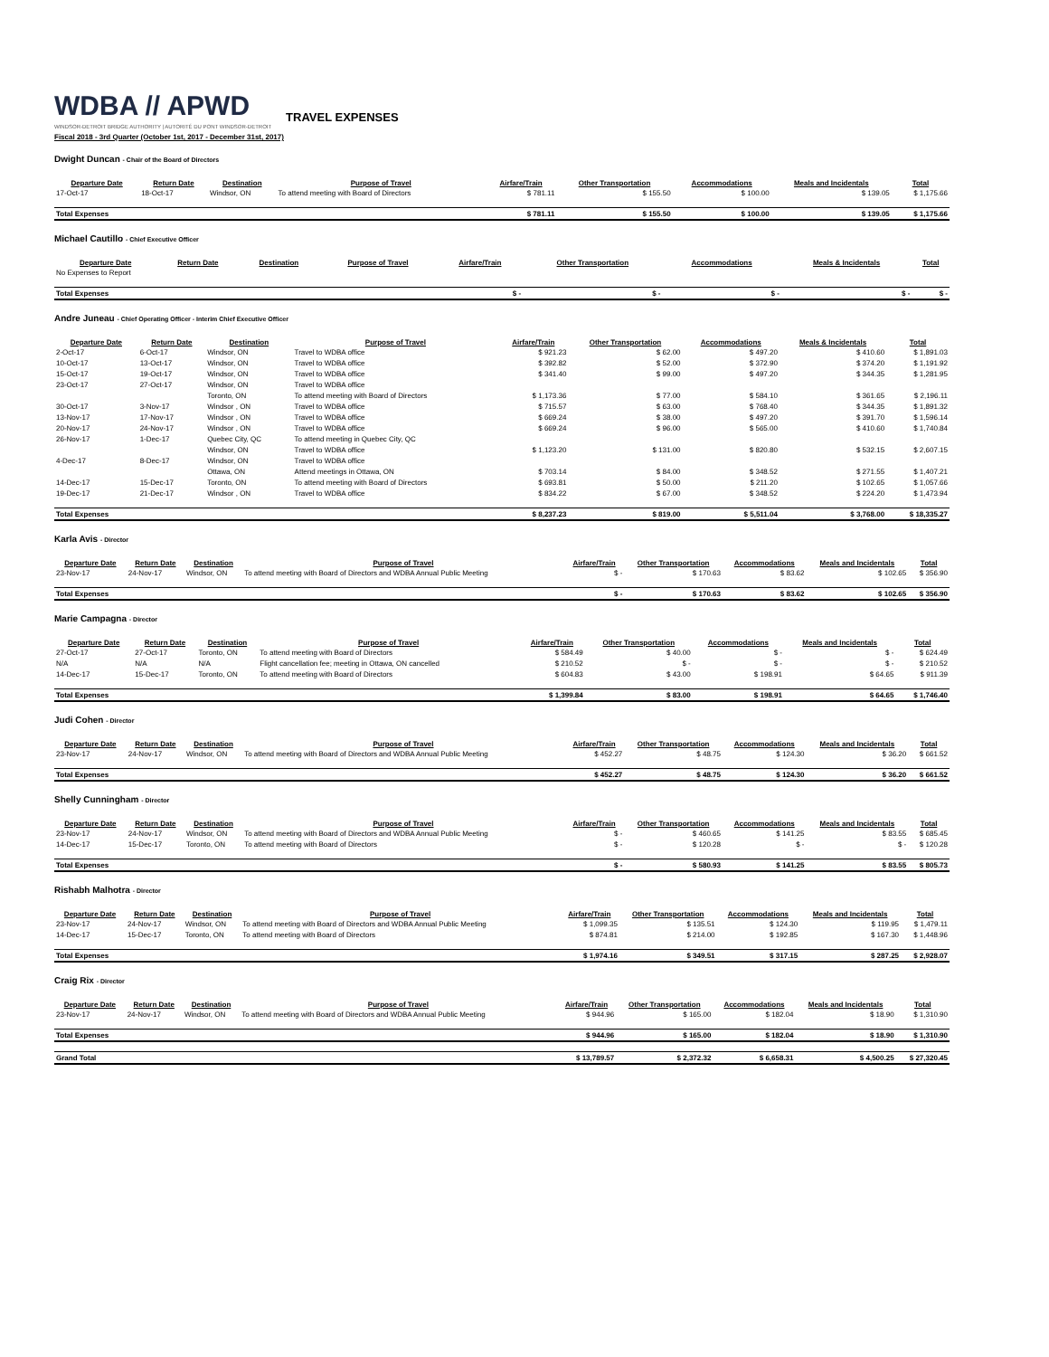WDBA // APWD TRAVEL EXPENSES
WINDSOR-DETROIT BRIDGE AUTHORITY | AUTORITÉ DU PONT WINDSOR-DETROIT
Fiscal 2018 - 3rd Quarter (October 1st, 2017 - December 31st, 2017)
Dwight Duncan - Chair of the Board of Directors
| Departure Date | Return Date | Destination | Purpose of Travel | Airfare/Train | Other Transportation | Accommodations | Meals and Incidentals | Total |
| --- | --- | --- | --- | --- | --- | --- | --- | --- |
| 17-Oct-17 | 18-Oct-17 | Windsor, ON | To attend meeting with Board of Directors | $ 781.11 | $ 155.50 | $ 100.00 | $ 139.05 | $ 1,175.66 |
| Total Expenses | | | | $ 781.11 | $ 155.50 | $ 100.00 | $ 139.05 | $ 1,175.66 |
Michael Cautillo - Chief Executive Officer
| Departure Date | Return Date | Destination | Purpose of Travel | Airfare/Train | Other Transportation | Accommodations | Meals & Incidentals | Total |
| --- | --- | --- | --- | --- | --- | --- | --- | --- |
| No Expenses to Report | | | | | | | | |
| Total Expenses | | | | $ - | $ - | $ - | $ - | $ - |
Andre Juneau - Chief Operating Officer - Interim Chief Executive Officer
| Departure Date | Return Date | Destination | Purpose of Travel | Airfare/Train | Other Transportation | Accommodations | Meals & Incidentals | Total |
| --- | --- | --- | --- | --- | --- | --- | --- | --- |
| 2-Oct-17 | 6-Oct-17 | Windsor, ON | Travel to WDBA office | $ 921.23 | $ 62.00 | $ 497.20 | $ 410.60 | $ 1,891.03 |
| 10-Oct-17 | 13-Oct-17 | Windsor, ON | Travel to WDBA office | $ 392.82 | $ 52.00 | $ 372.90 | $ 374.20 | $ 1,191.92 |
| 15-Oct-17 | 19-Oct-17 | Windsor, ON | Travel to WDBA office | $ 341.40 | $ 99.00 | $ 497.20 | $ 344.35 | $ 1,281.95 |
| 23-Oct-17 | 27-Oct-17 | Windsor, ON | Travel to WDBA office | | | | | |
| | | Toronto, ON | To attend meeting with Board of Directors | $ 1,173.36 | $ 77.00 | $ 584.10 | $ 361.65 | $ 2,196.11 |
| 30-Oct-17 | 3-Nov-17 | Windsor , ON | Travel to WDBA office | $ 715.57 | $ 63.00 | $ 768.40 | $ 344.35 | $ 1,891.32 |
| 13-Nov-17 | 17-Nov-17 | Windsor , ON | Travel to WDBA office | $ 669.24 | $ 38.00 | $ 497.20 | $ 391.70 | $ 1,596.14 |
| 20-Nov-17 | 24-Nov-17 | Windsor , ON | Travel to WDBA office | $ 669.24 | $ 96.00 | $ 565.00 | $ 410.60 | $ 1,740.84 |
| 26-Nov-17 | 1-Dec-17 | Quebec City, QC | To attend meeting in Quebec City, QC | | | | | |
| | | Windsor, ON | Travel to WDBA office | $ 1,123.20 | $ 131.00 | $ 820.80 | $ 532.15 | $ 2,607.15 |
| 4-Dec-17 | 8-Dec-17 | Windsor, ON | Travel to WDBA office | | | | | |
| | | Ottawa, ON | Attend meetings in Ottawa, ON | $ 703.14 | $ 84.00 | $ 348.52 | $ 271.55 | $ 1,407.21 |
| 14-Dec-17 | 15-Dec-17 | Toronto, ON | To attend meeting with Board of Directors | $ 693.81 | $ 50.00 | $ 211.20 | $ 102.65 | $ 1,057.66 |
| 19-Dec-17 | 21-Dec-17 | Windsor , ON | Travel to WDBA office | $ 834.22 | $ 67.00 | $ 348.52 | $ 224.20 | $ 1,473.94 |
| Total Expenses | | | | $ 8,237.23 | $ 819.00 | $ 5,511.04 | $ 3,768.00 | $ 18,335.27 |
Karla Avis - Director
| Departure Date | Return Date | Destination | Purpose of Travel | Airfare/Train | Other Transportation | Accommodations | Meals and Incidentals | Total |
| --- | --- | --- | --- | --- | --- | --- | --- | --- |
| 23-Nov-17 | 24-Nov-17 | Windsor, ON | To attend meeting with Board of Directors and WDBA Annual Public Meeting | $ - | $ 170.63 | $ 83.62 | $ 102.65 | $ 356.90 |
| Total Expenses | | | | $ - | $ 170.63 | $ 83.62 | $ 102.65 | $ 356.90 |
Marie Campagna - Director
| Departure Date | Return Date | Destination | Purpose of Travel | Airfare/Train | Other Transportation | Accommodations | Meals and Incidentals | Total |
| --- | --- | --- | --- | --- | --- | --- | --- | --- |
| 27-Oct-17 | 27-Oct-17 | Toronto, ON | To attend meeting with Board of Directors | $ 584.49 | $ 40.00 | $ - | $ - | $ 624.49 |
| N/A | N/A | N/A | Flight cancellation fee; meeting in Ottawa, ON cancelled | $ 210.52 | $ - | $ - | $ - | $ 210.52 |
| 14-Dec-17 | 15-Dec-17 | Toronto, ON | To attend meeting with Board of Directors | $ 604.83 | $ 43.00 | $ 198.91 | $ 64.65 | $ 911.39 |
| Total Expenses | | | | $ 1,399.84 | $ 83.00 | $ 198.91 | $ 64.65 | $ 1,746.40 |
Judi Cohen - Director
| Departure Date | Return Date | Destination | Purpose of Travel | Airfare/Train | Other Transportation | Accommodations | Meals and Incidentals | Total |
| --- | --- | --- | --- | --- | --- | --- | --- | --- |
| 23-Nov-17 | 24-Nov-17 | Windsor, ON | To attend meeting with Board of Directors and WDBA Annual Public Meeting | $ 452.27 | $ 48.75 | $ 124.30 | $ 36.20 | $ 661.52 |
| Total Expenses | | | | $ 452.27 | $ 48.75 | $ 124.30 | $ 36.20 | $ 661.52 |
Shelly Cunningham - Director
| Departure Date | Return Date | Destination | Purpose of Travel | Airfare/Train | Other Transportation | Accommodations | Meals and Incidentals | Total |
| --- | --- | --- | --- | --- | --- | --- | --- | --- |
| 23-Nov-17 | 24-Nov-17 | Windsor, ON | To attend meeting with Board of Directors and WDBA Annual Public Meeting | $ - | $ 460.65 | $ 141.25 | $ 83.55 | $ 685.45 |
| 14-Dec-17 | 15-Dec-17 | Toronto, ON | To attend meeting with Board of Directors | $ - | $ 120.28 | $ - | $ - | $ 120.28 |
| Total Expenses | | | | $ - | $ 580.93 | $ 141.25 | $ 83.55 | $ 805.73 |
Rishabh Malhotra - Director
| Departure Date | Return Date | Destination | Purpose of Travel | Airfare/Train | Other Transportation | Accommodations | Meals and Incidentals | Total |
| --- | --- | --- | --- | --- | --- | --- | --- | --- |
| 23-Nov-17 | 24-Nov-17 | Windsor, ON | To attend meeting with Board of Directors and WDBA Annual Public Meeting | $ 1,099.35 | $ 135.51 | $ 124.30 | $ 119.95 | $ 1,479.11 |
| 14-Dec-17 | 15-Dec-17 | Toronto, ON | To attend meeting with Board of Directors | $ 874.81 | $ 214.00 | $ 192.85 | $ 167.30 | $ 1,448.96 |
| Total Expenses | | | | $ 1,974.16 | $ 349.51 | $ 317.15 | $ 287.25 | $ 2,928.07 |
Craig Rix - Director
| Departure Date | Return Date | Destination | Purpose of Travel | Airfare/Train | Other Transportation | Accommodations | Meals and Incidentals | Total |
| --- | --- | --- | --- | --- | --- | --- | --- | --- |
| 23-Nov-17 | 24-Nov-17 | Windsor, ON | To attend meeting with Board of Directors and WDBA Annual Public Meeting | $ 944.96 | $ 165.00 | $ 182.04 | $ 18.90 | $ 1,310.90 |
| Total Expenses | | | | $ 944.96 | $ 165.00 | $ 182.04 | $ 18.90 | $ 1,310.90 |
| Grand Total | | | | $ 13,789.57 | $ 2,372.32 | $ 6,658.31 | $ 4,500.25 | $ 27,320.45 |